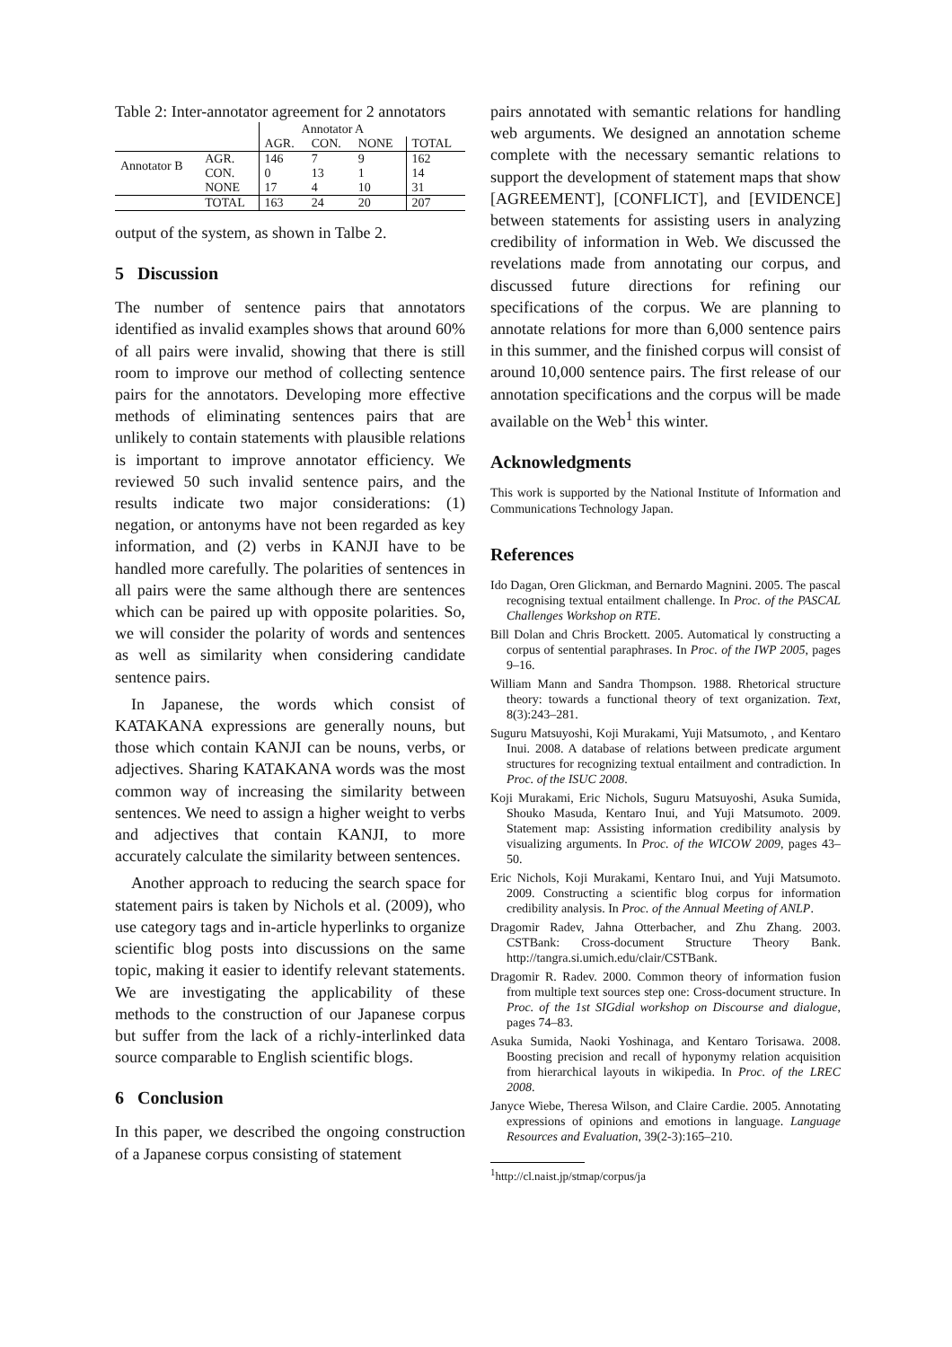Table 2: Inter-annotator agreement for 2 annotators
| | | Annotator A | | | |
| | | AGR. | CON. | NONE | TOTAL |
| Annotator B | AGR. | 146 | 7 | 9 | 162 |
| | CON. | 0 | 13 | 1 | 14 |
| | NONE | 17 | 4 | 10 | 31 |
| | TOTAL | 163 | 24 | 20 | 207 |
output of the system, as shown in Talbe 2.
5 Discussion
The number of sentence pairs that annotators identified as invalid examples shows that around 60% of all pairs were invalid, showing that there is still room to improve our method of collecting sentence pairs for the annotators. Developing more effective methods of eliminating sentences pairs that are unlikely to contain statements with plausible relations is important to improve annotator efficiency. We reviewed 50 such invalid sentence pairs, and the results indicate two major considerations: (1) negation, or antonyms have not been regarded as key information, and (2) verbs in KANJI have to be handled more carefully. The polarities of sentences in all pairs were the same although there are sentences which can be paired up with opposite polarities. So, we will consider the polarity of words and sentences as well as similarity when considering candidate sentence pairs.
In Japanese, the words which consist of KATAKANA expressions are generally nouns, but those which contain KANJI can be nouns, verbs, or adjectives. Sharing KATAKANA words was the most common way of increasing the similarity between sentences. We need to assign a higher weight to verbs and adjectives that contain KANJI, to more accurately calculate the similarity between sentences.
Another approach to reducing the search space for statement pairs is taken by Nichols et al. (2009), who use category tags and in-article hyperlinks to organize scientific blog posts into discussions on the same topic, making it easier to identify relevant statements. We are investigating the applicability of these methods to the construction of our Japanese corpus but suffer from the lack of a richly-interlinked data source comparable to English scientific blogs.
6 Conclusion
In this paper, we described the ongoing construction of a Japanese corpus consisting of statement
pairs annotated with semantic relations for handling web arguments. We designed an annotation scheme complete with the necessary semantic relations to support the development of statement maps that show [AGREEMENT], [CONFLICT], and [EVIDENCE] between statements for assisting users in analyzing credibility of information in Web. We discussed the revelations made from annotating our corpus, and discussed future directions for refining our specifications of the corpus. We are planning to annotate relations for more than 6,000 sentence pairs in this summer, and the finished corpus will consist of around 10,000 sentence pairs. The first release of our annotation specifications and the corpus will be made available on the Web<sup>1</sup> this winter.
Acknowledgments
This work is supported by the National Institute of Information and Communications Technology Japan.
References
Ido Dagan, Oren Glickman, and Bernardo Magnini. 2005. The pascal recognising textual entailment challenge. In Proc. of the PASCAL Challenges Workshop on RTE.
Bill Dolan and Chris Brockett. 2005. Automatical ly constructing a corpus of sentential paraphrases. In Proc. of the IWP 2005, pages 9–16.
William Mann and Sandra Thompson. 1988. Rhetorical structure theory: towards a functional theory of text organization. Text, 8(3):243–281.
Suguru Matsuyoshi, Koji Murakami, Yuji Matsumoto, , and Kentaro Inui. 2008. A database of relations between predicate argument structures for recognizing textual entailment and contradiction. In Proc. of the ISUC 2008.
Koji Murakami, Eric Nichols, Suguru Matsuyoshi, Asuka Sumida, Shouko Masuda, Kentaro Inui, and Yuji Matsumoto. 2009. Statement map: Assisting information credibility analysis by visualizing arguments. In Proc. of the WICOW 2009, pages 43–50.
Eric Nichols, Koji Murakami, Kentaro Inui, and Yuji Matsumoto. 2009. Constructing a scientific blog corpus for information credibility analysis. In Proc. of the Annual Meeting of ANLP.
Dragomir Radev, Jahna Otterbacher, and Zhu Zhang. 2003. CSTBank: Cross-document Structure Theory Bank. http://tangra.si.umich.edu/clair/CSTBank.
Dragomir R. Radev. 2000. Common theory of information fusion from multiple text sources step one: Cross-document structure. In Proc. of the 1st SIGdial workshop on Discourse and dialogue, pages 74–83.
Asuka Sumida, Naoki Yoshinaga, and Kentaro Torisawa. 2008. Boosting precision and recall of hyponymy relation acquisition from hierarchical layouts in wikipedia. In Proc. of the LREC 2008.
Janyce Wiebe, Theresa Wilson, and Claire Cardie. 2005. Annotating expressions of opinions and emotions in language. Language Resources and Evaluation, 39(2-3):165–210.
<sup>1</sup> http://cl.naist.jp/stmap/corpus/ja